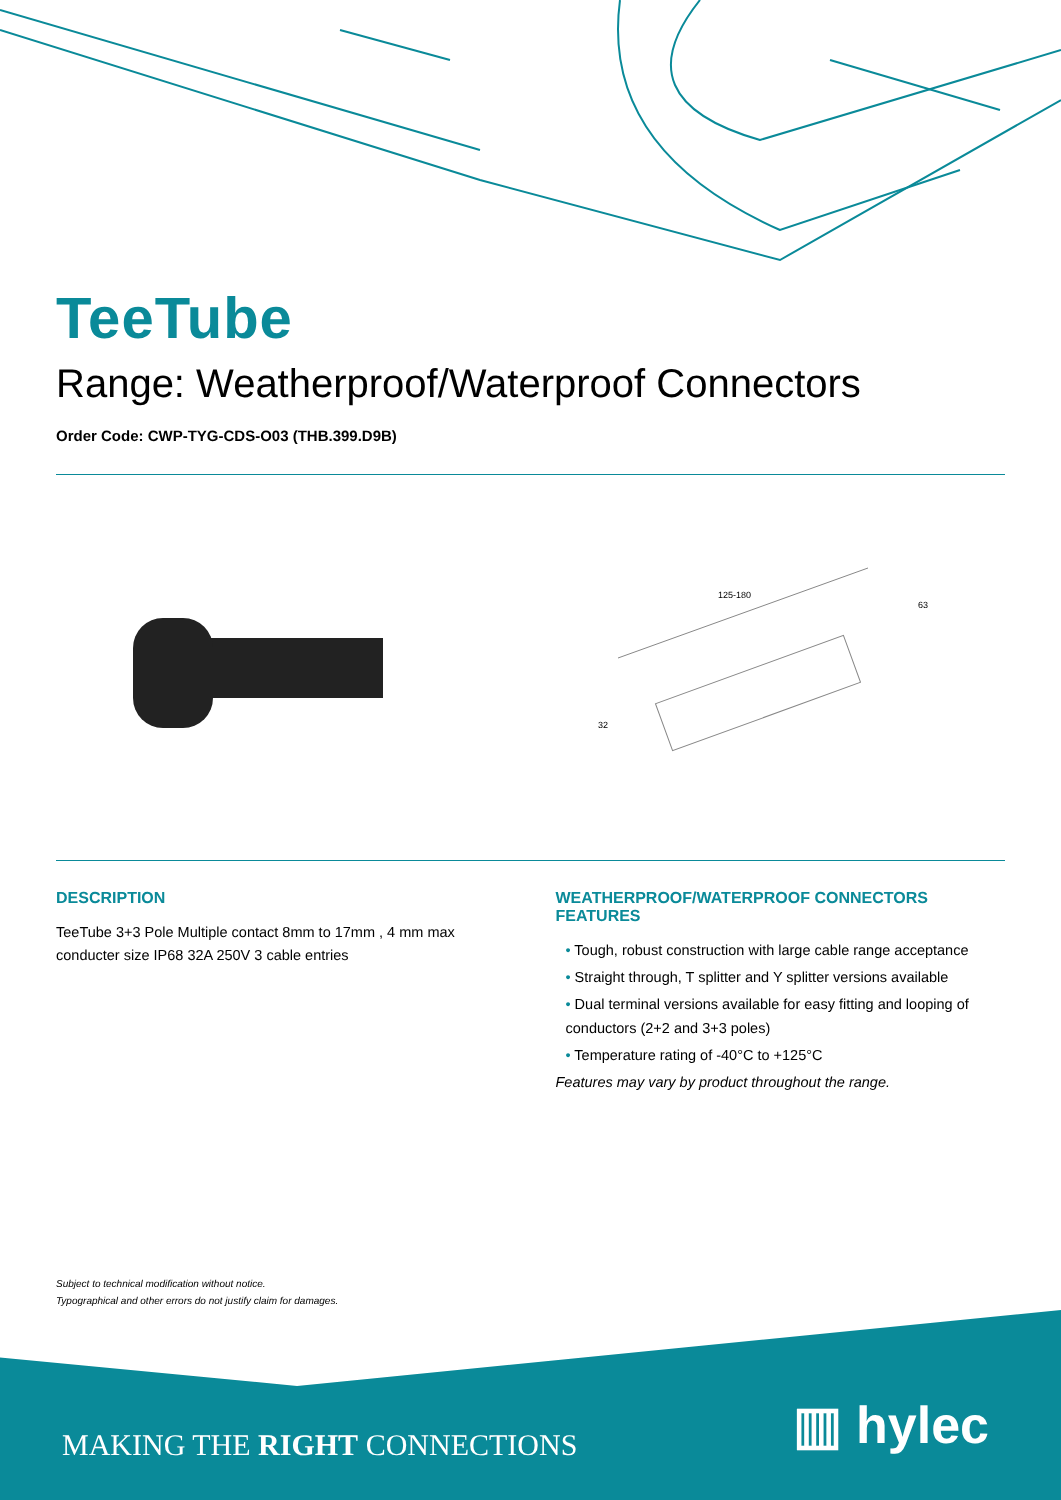TeeTube
Range: Weatherproof/Waterproof Connectors
Order Code: CWP-TYG-CDS-O03 (THB.399.D9B)
125-180
63
32
DESCRIPTION
TeeTube 3+3 Pole Multiple contact 8mm to 17mm , 4 mm max conducter size IP68 32A 250V 3 cable entries
WEATHERPROOF/WATERPROOF CONNECTORS FEATURES
• Tough, robust construction with large cable range acceptance
• Straight through, T splitter and Y splitter versions available
• Dual terminal versions available for easy fitting and looping of conductors (2+2 and 3+3 poles)
• Temperature rating of -40°C to +125°C
Features may vary by product throughout the range.
Subject to technical modification without notice.
Typographical and other errors do not justify claim for damages.
MAKING THE RIGHT CONNECTIONS ▥ hylec